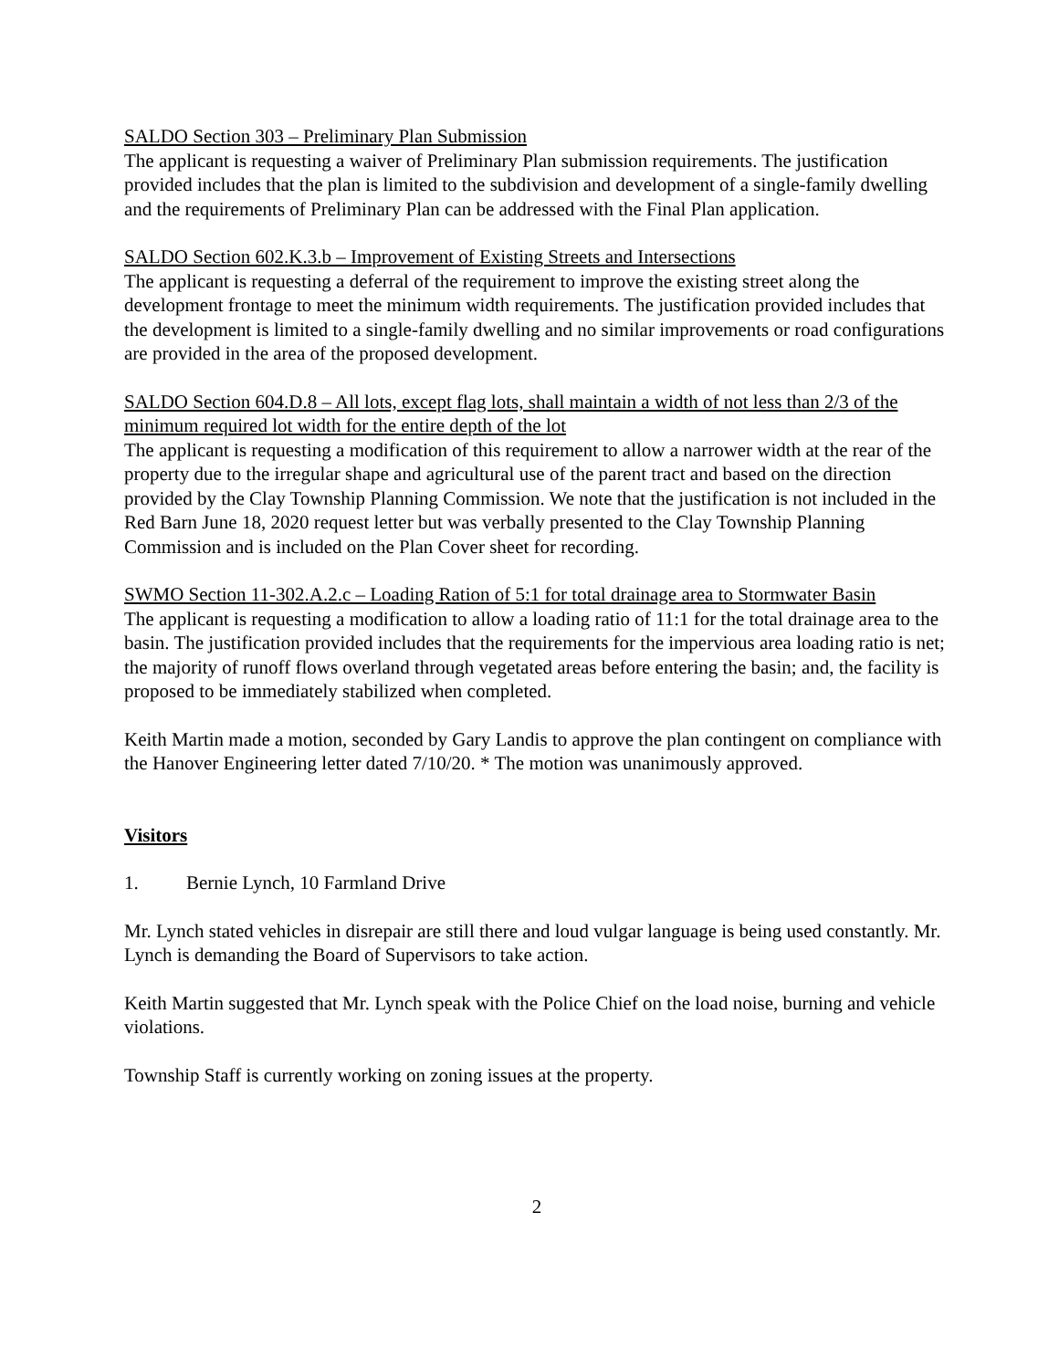SALDO Section 303 – Preliminary Plan Submission
The applicant is requesting a waiver of Preliminary Plan submission requirements. The justification provided includes that the plan is limited to the subdivision and development of a single-family dwelling and the requirements of Preliminary Plan can be addressed with the Final Plan application.
SALDO Section 602.K.3.b – Improvement of Existing Streets and Intersections
The applicant is requesting a deferral of the requirement to improve the existing street along the development frontage to meet the minimum width requirements. The justification provided includes that the development is limited to a single-family dwelling and no similar improvements or road configurations are provided in the area of the proposed development.
SALDO Section 604.D.8 – All lots, except flag lots, shall maintain a width of not less than 2/3 of the minimum required lot width for the entire depth of the lot
The applicant is requesting a modification of this requirement to allow a narrower width at the rear of the property due to the irregular shape and agricultural use of the parent tract and based on the direction provided by the Clay Township Planning Commission. We note that the justification is not included in the Red Barn June 18, 2020 request letter but was verbally presented to the Clay Township Planning Commission and is included on the Plan Cover sheet for recording.
SWMO Section 11-302.A.2.c – Loading Ration of 5:1 for total drainage area to Stormwater Basin
The applicant is requesting a modification to allow a loading ratio of 11:1 for the total drainage area to the basin. The justification provided includes that the requirements for the impervious area loading ratio is net; the majority of runoff flows overland through vegetated areas before entering the basin; and, the facility is proposed to be immediately stabilized when completed.
Keith Martin made a motion, seconded by Gary Landis to approve the plan contingent on compliance with the Hanover Engineering letter dated 7/10/20. * The motion was unanimously approved.
Visitors
1. Bernie Lynch, 10 Farmland Drive
Mr. Lynch stated vehicles in disrepair are still there and loud vulgar language is being used constantly. Mr. Lynch is demanding the Board of Supervisors to take action.
Keith Martin suggested that Mr. Lynch speak with the Police Chief on the load noise, burning and vehicle violations.
Township Staff is currently working on zoning issues at the property.
2